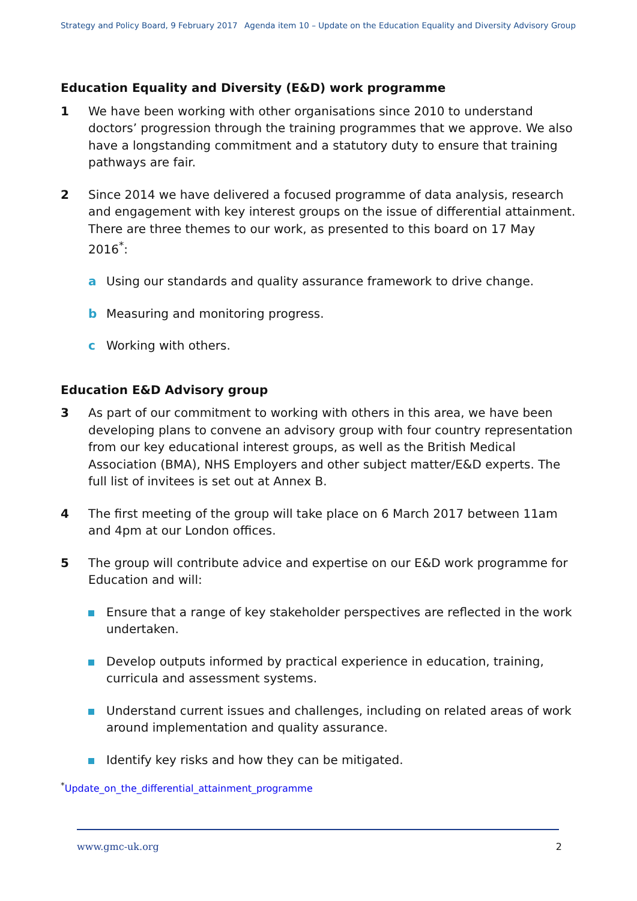Strategy and Policy Board, 9 February 2017 Agenda item 10 – Update on the Education Equality and Diversity Advisory Group
Education Equality and Diversity (E&D) work programme
1 We have been working with other organisations since 2010 to understand doctors’ progression through the training programmes that we approve. We also have a longstanding commitment and a statutory duty to ensure that training pathways are fair.
2 Since 2014 we have delivered a focused programme of data analysis, research and engagement with key interest groups on the issue of differential attainment. There are three themes to our work, as presented to this board on 17 May 2016<sup>*</sup>:
a Using our standards and quality assurance framework to drive change.
b Measuring and monitoring progress.
c Working with others.
Education E&D Advisory group
3 As part of our commitment to working with others in this area, we have been developing plans to convene an advisory group with four country representation from our key educational interest groups, as well as the British Medical Association (BMA), NHS Employers and other subject matter/E&D experts. The full list of invitees is set out at Annex B.
4 The first meeting of the group will take place on 6 March 2017 between 11am and 4pm at our London offices.
5 The group will contribute advice and expertise on our E&D work programme for Education and will:
Ensure that a range of key stakeholder perspectives are reflected in the work undertaken.
Develop outputs informed by practical experience in education, training, curricula and assessment systems.
Understand current issues and challenges, including on related areas of work around implementation and quality assurance.
Identify key risks and how they can be mitigated.
<sup>*</sup> Update_on_the_differential_attainment_programme
www.gmc-uk.org 2